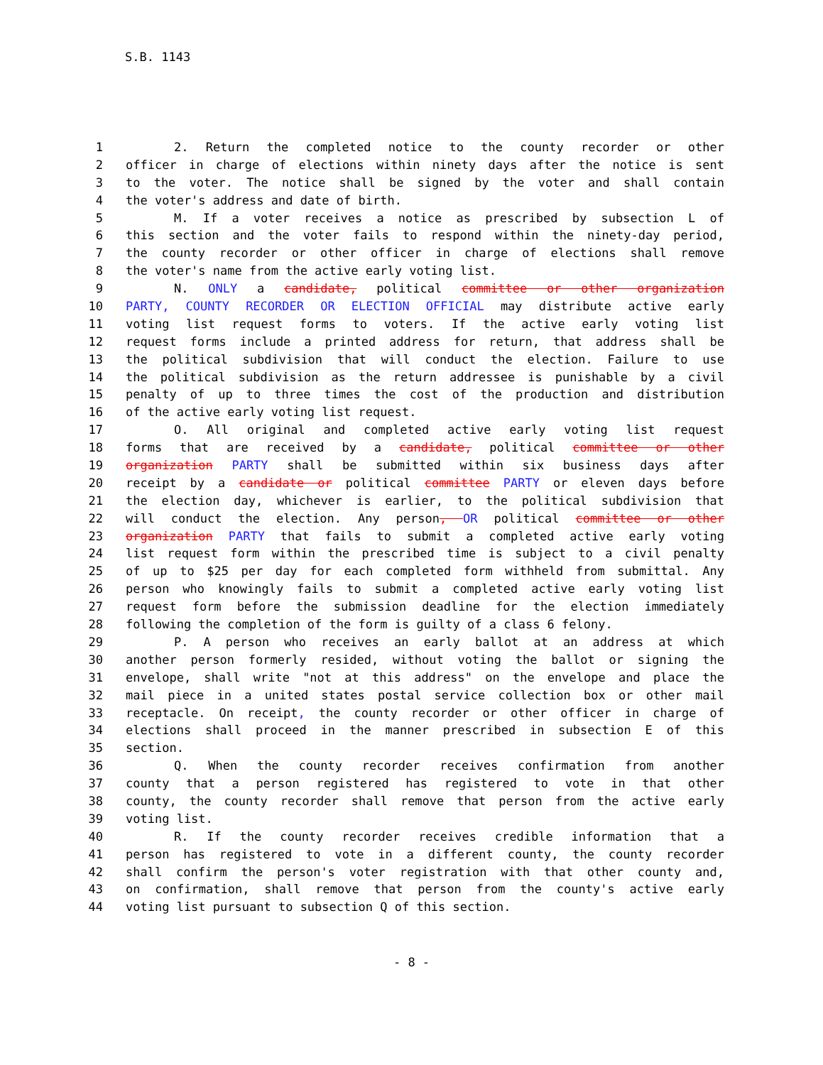S.B. 1143
1 2. Return the completed notice to the county recorder or other
2 officer in charge of elections within ninety days after the notice is sent
3 to the voter. The notice shall be signed by the voter and shall contain
4 the voter's address and date of birth.
5 M. If a voter receives a notice as prescribed by subsection L of
6 this section and the voter fails to respond within the ninety-day period,
7 the county recorder or other officer in charge of elections shall remove
8 the voter's name from the active early voting list.
9 N. ONLY a candidate, political committee or other organization
10 PARTY, COUNTY RECORDER OR ELECTION OFFICIAL may distribute active early
11 voting list request forms to voters. If the active early voting list
12 request forms include a printed address for return, that address shall be
13 the political subdivision that will conduct the election. Failure to use
14 the political subdivision as the return addressee is punishable by a civil
15 penalty of up to three times the cost of the production and distribution
16 of the active early voting list request.
17 O. All original and completed active early voting list request
18 forms that are received by a candidate, political committee or other
19 organization PARTY shall be submitted within six business days after
20 receipt by a candidate or political committee PARTY or eleven days before
21 the election day, whichever is earlier, to the political subdivision that
22 will conduct the election. Any person, OR political committee or other
23 organization PARTY that fails to submit a completed active early voting
24 list request form within the prescribed time is subject to a civil penalty
25 of up to $25 per day for each completed form withheld from submittal. Any
26 person who knowingly fails to submit a completed active early voting list
27 request form before the submission deadline for the election immediately
28 following the completion of the form is guilty of a class 6 felony.
29 P. A person who receives an early ballot at an address at which
30 another person formerly resided, without voting the ballot or signing the
31 envelope, shall write "not at this address" on the envelope and place the
32 mail piece in a united states postal service collection box or other mail
33 receptacle. On receipt, the county recorder or other officer in charge of
34 elections shall proceed in the manner prescribed in subsection E of this
35 section.
36 Q. When the county recorder receives confirmation from another
37 county that a person registered has registered to vote in that other
38 county, the county recorder shall remove that person from the active early
39 voting list.
40 R. If the county recorder receives credible information that a
41 person has registered to vote in a different county, the county recorder
42 shall confirm the person's voter registration with that other county and,
43 on confirmation, shall remove that person from the county's active early
44 voting list pursuant to subsection Q of this section.
- 8 -